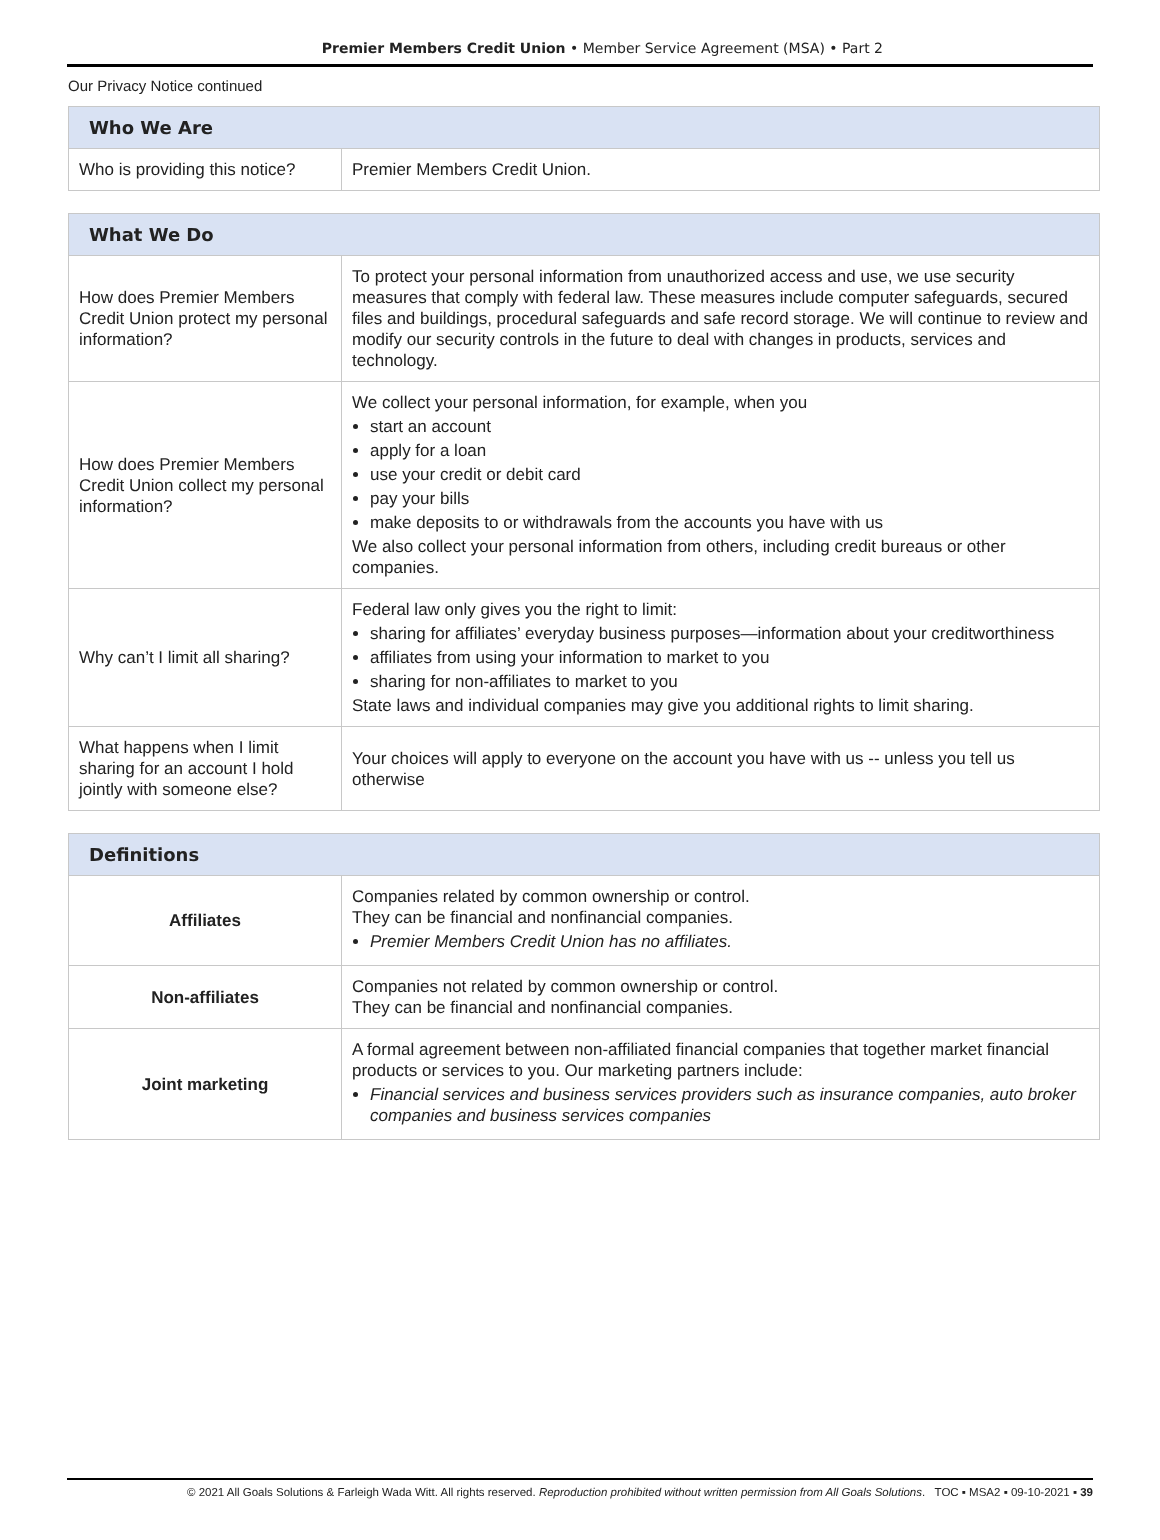Premier Members Credit Union • Member Service Agreement (MSA) • Part 2
Our Privacy Notice continued
| Who We Are | |
| --- | --- |
| Who is providing this notice? | Premier Members Credit Union. |
| What We Do | |
| --- | --- |
| How does Premier Members Credit Union protect my personal information? | To protect your personal information from unauthorized access and use, we use security measures that comply with federal law. These measures include computer safeguards, secured files and buildings, procedural safeguards and safe record storage. We will continue to review and modify our security controls in the future to deal with changes in products, services and technology. |
| How does Premier Members Credit Union collect my personal information? | We collect your personal information, for example, when you start an account apply for a loan use your credit or debit card pay your bills make deposits to or withdrawals from the accounts you have with us We also collect your personal information from others, including credit bureaus or other companies. |
| Why can’t I limit all sharing? | Federal law only gives you the right to limit: sharing for affiliates’ everyday business purposes—information about your creditworthiness affiliates from using your information to market to you sharing for non-affiliates to market to you State laws and individual companies may give you additional rights to limit sharing. |
| What happens when I limit sharing for an account I hold jointly with someone else? | Your choices will apply to everyone on the account you have with us -- unless you tell us otherwise |
| Definitions | |
| --- | --- |
| Affiliates | Companies related by common ownership or control. They can be financial and nonfinancial companies. Premier Members Credit Union has no affiliates. |
| Non-affiliates | Companies not related by common ownership or control. They can be financial and nonfinancial companies. |
| Joint marketing | A formal agreement between non-affiliated financial companies that together market financial products or services to you. Our marketing partners include: Financial services and business services providers such as insurance companies, auto broker companies and business services companies |
© 2021 All Goals Solutions & Farleigh Wada Witt. All rights reserved. Reproduction prohibited without written permission from All Goals Solutions. TOC ▪ MSA2 ▪ 09-10-2021 ▪ 39